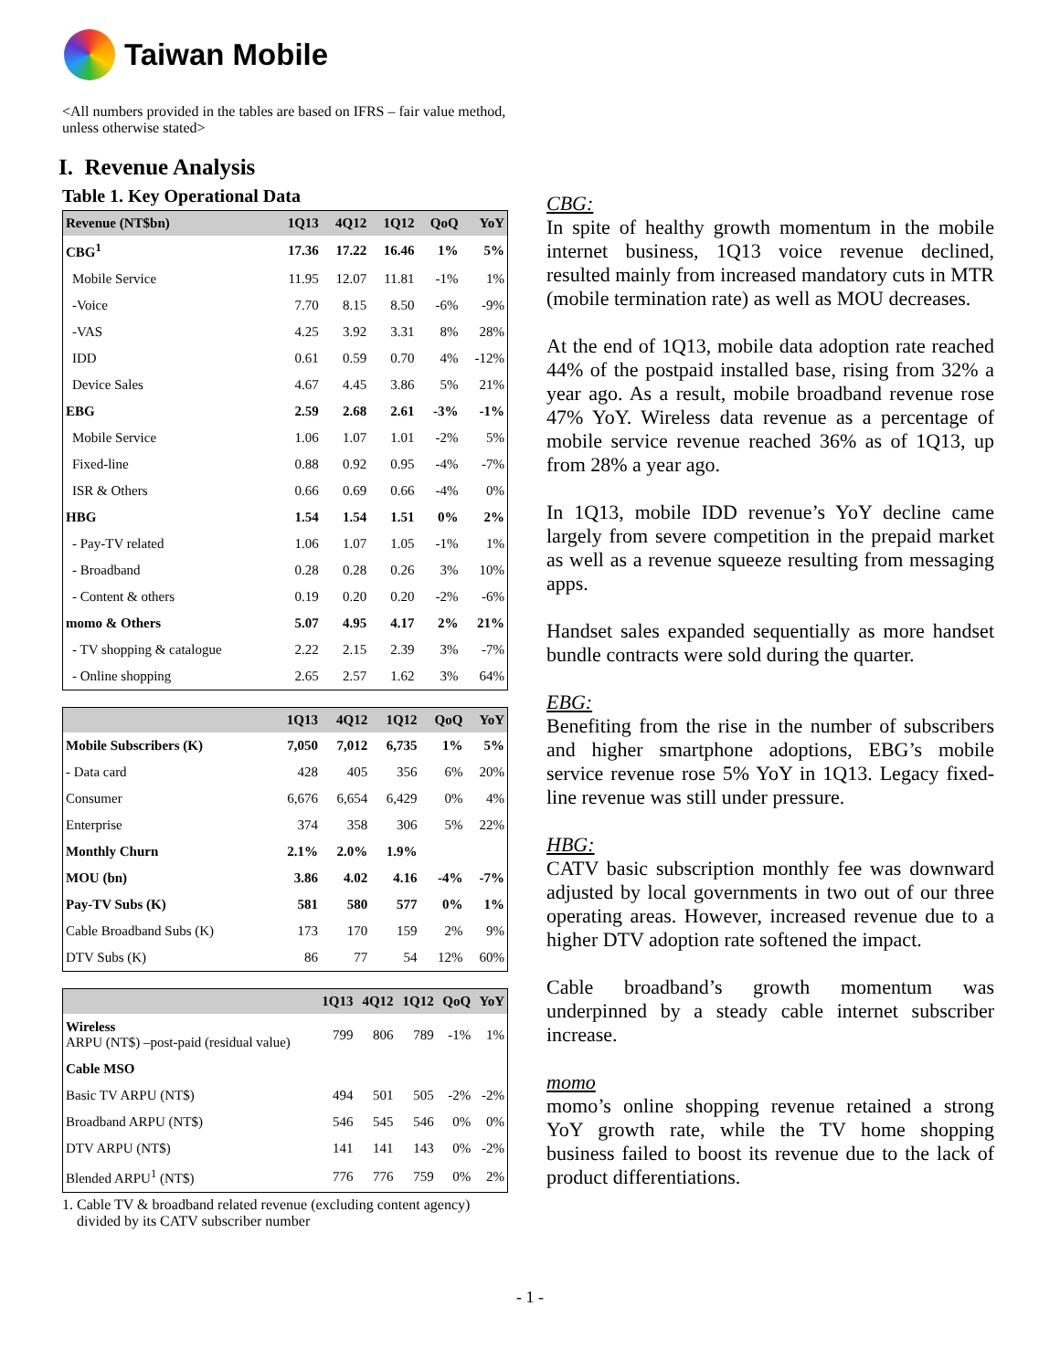Taiwan Mobile
<All numbers provided in the tables are based on IFRS – fair value method, unless otherwise stated>
I. Revenue Analysis
Table 1. Key Operational Data
| Revenue (NT$bn) | 1Q13 | 4Q12 | 1Q12 | QoQ | YoY |
| --- | --- | --- | --- | --- | --- |
| CBG<sup>1</sup> | 17.36 | 17.22 | 16.46 | 1% | 5% |
| Mobile Service | 11.95 | 12.07 | 11.81 | -1% | 1% |
| -Voice | 7.70 | 8.15 | 8.50 | -6% | -9% |
| -VAS | 4.25 | 3.92 | 3.31 | 8% | 28% |
| IDD | 0.61 | 0.59 | 0.70 | 4% | -12% |
| Device Sales | 4.67 | 4.45 | 3.86 | 5% | 21% |
| EBG | 2.59 | 2.68 | 2.61 | -3% | -1% |
| Mobile Service | 1.06 | 1.07 | 1.01 | -2% | 5% |
| Fixed-line | 0.88 | 0.92 | 0.95 | -4% | -7% |
| ISR & Others | 0.66 | 0.69 | 0.66 | -4% | 0% |
| HBG | 1.54 | 1.54 | 1.51 | 0% | 2% |
| - Pay-TV related | 1.06 | 1.07 | 1.05 | -1% | 1% |
| - Broadband | 0.28 | 0.28 | 0.26 | 3% | 10% |
| - Content & others | 0.19 | 0.20 | 0.20 | -2% | -6% |
| momo & Others | 5.07 | 4.95 | 4.17 | 2% | 21% |
| - TV shopping & catalogue | 2.22 | 2.15 | 2.39 | 3% | -7% |
| - Online shopping | 2.65 | 2.57 | 1.62 | 3% | 64% |
| | 1Q13 | 4Q12 | 1Q12 | QoQ | YoY |
| --- | --- | --- | --- | --- | --- |
| Mobile Subscribers (K) | 7,050 | 7,012 | 6,735 | 1% | 5% |
| - Data card | 428 | 405 | 356 | 6% | 20% |
| Consumer | 6,676 | 6,654 | 6,429 | 0% | 4% |
| Enterprise | 374 | 358 | 306 | 5% | 22% |
| Monthly Churn | 2.1% | 2.0% | 1.9% | | |
| MOU (bn) | 3.86 | 4.02 | 4.16 | -4% | -7% |
| Pay-TV Subs (K) | 581 | 580 | 577 | 0% | 1% |
| Cable Broadband Subs (K) | 173 | 170 | 159 | 2% | 9% |
| DTV Subs (K) | 86 | 77 | 54 | 12% | 60% |
| | 1Q13 | 4Q12 | 1Q12 | QoQ | YoY |
| --- | --- | --- | --- | --- | --- |
| Wireless ARPU (NT$) –post-paid (residual value) | 799 | 806 | 789 | -1% | 1% |
| Cable MSO | | | | | |
| Basic TV ARPU (NT$) | 494 | 501 | 505 | -2% | -2% |
| Broadband ARPU (NT$) | 546 | 545 | 546 | 0% | 0% |
| DTV ARPU (NT$) | 141 | 141 | 143 | 0% | -2% |
| Blended ARPU<sup>1</sup> (NT$) | 776 | 776 | 759 | 0% | 2% |
1. Cable TV & broadband related revenue (excluding content agency)
divided by its CATV subscriber number
CBG:
In spite of healthy growth momentum in the mobile internet business, 1Q13 voice revenue declined, resulted mainly from increased mandatory cuts in MTR (mobile termination rate) as well as MOU decreases.
At the end of 1Q13, mobile data adoption rate reached 44% of the postpaid installed base, rising from 32% a year ago. As a result, mobile broadband revenue rose 47% YoY. Wireless data revenue as a percentage of mobile service revenue reached 36% as of 1Q13, up from 28% a year ago.
In 1Q13, mobile IDD revenue’s YoY decline came largely from severe competition in the prepaid market as well as a revenue squeeze resulting from messaging apps.
Handset sales expanded sequentially as more handset bundle contracts were sold during the quarter.
EBG:
Benefiting from the rise in the number of subscribers and higher smartphone adoptions, EBG’s mobile service revenue rose 5% YoY in 1Q13. Legacy fixed-line revenue was still under pressure.
HBG:
CATV basic subscription monthly fee was downward adjusted by local governments in two out of our three operating areas. However, increased revenue due to a higher DTV adoption rate softened the impact.
Cable broadband’s growth momentum was underpinned by a steady cable internet subscriber increase.
momo
momo’s online shopping revenue retained a strong YoY growth rate, while the TV home shopping business failed to boost its revenue due to the lack of product differentiations.
- 1 -